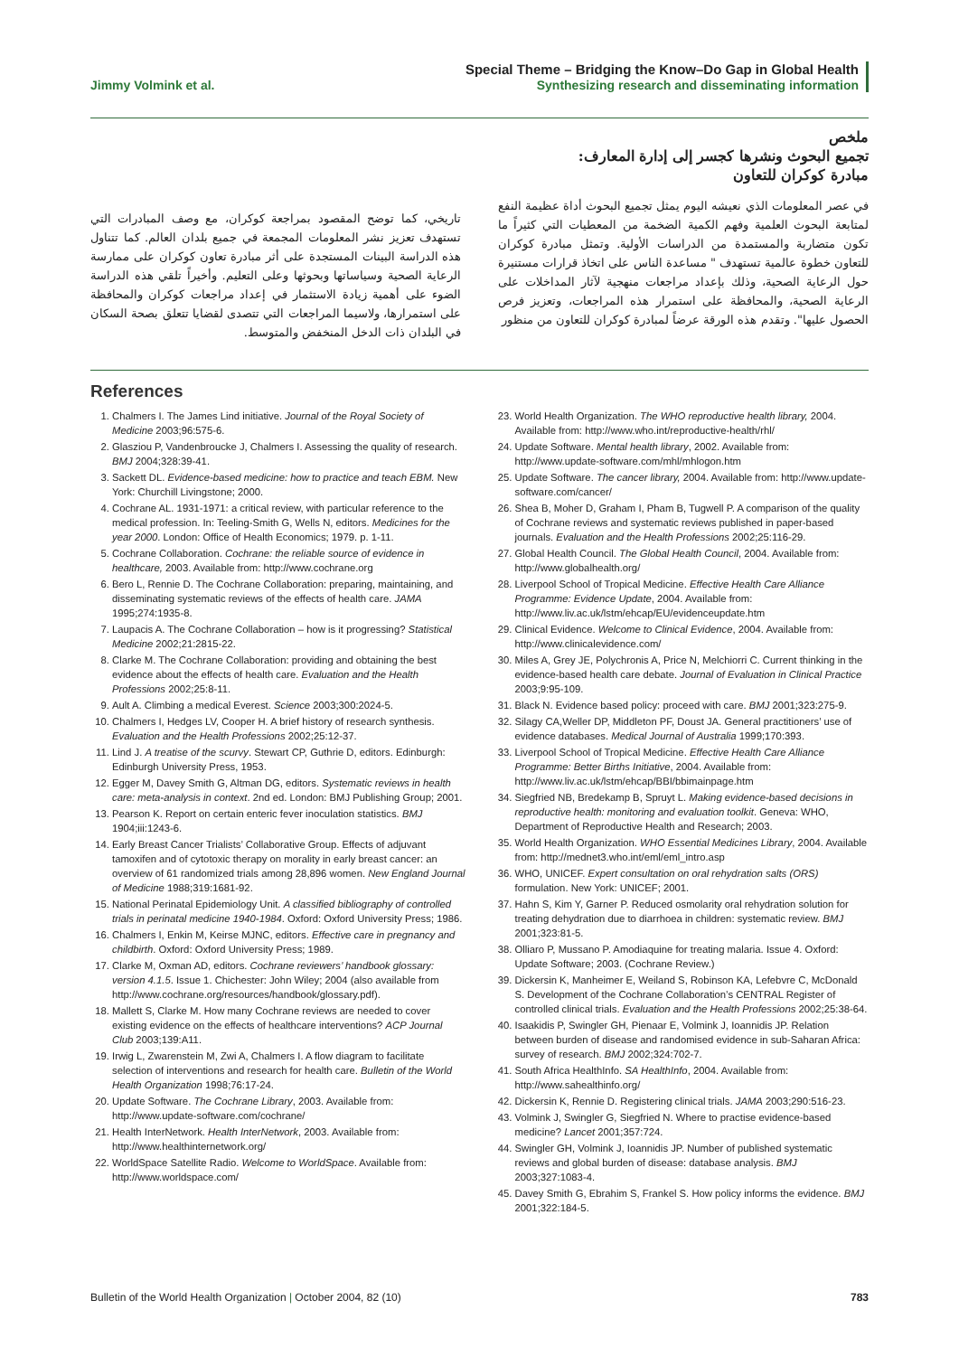Jimmy Volmink et al.
Special Theme – Bridging the Know–Do Gap in Global Health
Synthesizing research and disseminating information
ملخص
تجميع البحوث ونشرها كجسر إلى إدارة المعارف:
مبادرة كوكران للتعاون
في عصر المعلومات الذي نعيشه اليوم يمثل تجميع البحوث أداة عظيمة النفع لمتابعة البحوث العلمية وفهم الكمية الضخمة من المعطيات التي كثيراً ما تكون متضاربة والمستمدة من الدراسات الأولية. وتمثل مبادرة كوكران للتعاون خطوة عالمية تستهدف " مساعدة الناس على اتخاذ قرارات مستنيرة حول الرعاية الصحية، وذلك بإعداد مراجعات منهجية لآثار المداخلات على الرعاية الصحية، والمحافظة على استمرار هذه المراجعات، وتعزيز فرص الحصول عليها". وتقدم هذه الورقة عرضاً لمبادرة كوكران للتعاون من منظور
تاريخي، كما توضح المقصود بمراجعة كوكران، مع وصف المبادرات التي تستهدف تعزيز نشر المعلومات المجمعة في جميع بلدان العالم. كما تتناول هذه الدراسة البينات المستجدة على أثر مبادرة تعاون كوكران على ممارسة الرعاية الصحية وسياساتها وبحوثها وعلى التعليم. وأخيراً تلقي هذه الدراسة الضوء على أهمية زيادة الاستثمار في إعداد مراجعات كوكران والمحافظة على استمرارها، ولاسيما المراجعات التي تتصدى لقضايا تتعلق بصحة السكان في البلدان ذات الدخل المنخفض والمتوسط.
References
1. Chalmers I. The James Lind initiative. Journal of the Royal Society of Medicine 2003;96:575-6.
2. Glasziou P, Vandenbroucke J, Chalmers I. Assessing the quality of research. BMJ 2004;328:39-41.
3. Sackett DL. Evidence-based medicine: how to practice and teach EBM. New York: Churchill Livingstone; 2000.
4. Cochrane AL. 1931-1971: a critical review, with particular reference to the medical profession. In: Teeling-Smith G, Wells N, editors. Medicines for the year 2000. London: Office of Health Economics; 1979. p. 1-11.
5. Cochrane Collaboration. Cochrane: the reliable source of evidence in healthcare, 2003. Available from: http://www.cochrane.org
6. Bero L, Rennie D. The Cochrane Collaboration: preparing, maintaining, and disseminating systematic reviews of the effects of health care. JAMA 1995;274:1935-8.
7. Laupacis A. The Cochrane Collaboration – how is it progressing? Statistical Medicine 2002;21:2815-22.
8. Clarke M. The Cochrane Collaboration: providing and obtaining the best evidence about the effects of health care. Evaluation and the Health Professions 2002;25:8-11.
9. Ault A. Climbing a medical Everest. Science 2003;300:2024-5.
10. Chalmers I, Hedges LV, Cooper H. A brief history of research synthesis. Evaluation and the Health Professions 2002;25:12-37.
11. Lind J. A treatise of the scurvy. Stewart CP, Guthrie D, editors. Edinburgh: Edinburgh University Press, 1953.
12. Egger M, Davey Smith G, Altman DG, editors. Systematic reviews in health care: meta-analysis in context. 2nd ed. London: BMJ Publishing Group; 2001.
13. Pearson K. Report on certain enteric fever inoculation statistics. BMJ 1904;iii:1243-6.
14. Early Breast Cancer Trialists’ Collaborative Group. Effects of adjuvant tamoxifen and of cytotoxic therapy on morality in early breast cancer: an overview of 61 randomized trials among 28,896 women. New England Journal of Medicine 1988;319:1681-92.
15. National Perinatal Epidemiology Unit. A classified bibliography of controlled trials in perinatal medicine 1940-1984. Oxford: Oxford University Press; 1986.
16. Chalmers I, Enkin M, Keirse MJNC, editors. Effective care in pregnancy and childbirth. Oxford: Oxford University Press; 1989.
17. Clarke M, Oxman AD, editors. Cochrane reviewers’ handbook glossary: version 4.1.5. Issue 1. Chichester: John Wiley; 2004 (also available from http://www.cochrane.org/resources/handbook/glossary.pdf).
18. Mallett S, Clarke M. How many Cochrane reviews are needed to cover existing evidence on the effects of healthcare interventions? ACP Journal Club 2003;139:A11.
19. Irwig L, Zwarenstein M, Zwi A, Chalmers I. A flow diagram to facilitate selection of interventions and research for health care. Bulletin of the World Health Organization 1998;76:17-24.
20. Update Software. The Cochrane Library, 2003. Available from: http://www.update-software.com/cochrane/
21. Health InterNetwork. Health InterNetwork, 2003. Available from: http://www.healthinternetwork.org/
22. WorldSpace Satellite Radio. Welcome to WorldSpace. Available from: http://www.worldspace.com/
23. World Health Organization. The WHO reproductive health library, 2004. Available from: http://www.who.int/reproductive-health/rhl/
24. Update Software. Mental health library, 2002. Available from: http://www.update-software.com/mhl/mhlogon.htm
25. Update Software. The cancer library, 2004. Available from: http://www.update-software.com/cancer/
26. Shea B, Moher D, Graham I, Pham B, Tugwell P. A comparison of the quality of Cochrane reviews and systematic reviews published in paper-based journals. Evaluation and the Health Professions 2002;25:116-29.
27. Global Health Council. The Global Health Council, 2004. Available from: http://www.globalhealth.org/
28. Liverpool School of Tropical Medicine. Effective Health Care Alliance Programme: Evidence Update, 2004. Available from: http://www.liv.ac.uk/lstm/ehcap/EU/evidenceupdate.htm
29. Clinical Evidence. Welcome to Clinical Evidence, 2004. Available from: http://www.clinicalevidence.com/
30. Miles A, Grey JE, Polychronis A, Price N, Melchiorri C. Current thinking in the evidence-based health care debate. Journal of Evaluation in Clinical Practice 2003;9:95-109.
31. Black N. Evidence based policy: proceed with care. BMJ 2001;323:275-9.
32. Silagy CA,Weller DP, Middleton PF, Doust JA. General practitioners’ use of evidence databases. Medical Journal of Australia 1999;170:393.
33. Liverpool School of Tropical Medicine. Effective Health Care Alliance Programme: Better Births Initiative, 2004. Available from: http://www.liv.ac.uk/lstm/ehcap/BBI/bbimainpage.htm
34. Siegfried NB, Bredekamp B, Spruyt L. Making evidence-based decisions in reproductive health: monitoring and evaluation toolkit. Geneva: WHO, Department of Reproductive Health and Research; 2003.
35. World Health Organization. WHO Essential Medicines Library, 2004. Available from: http://mednet3.who.int/eml/eml_intro.asp
36. WHO, UNICEF. Expert consultation on oral rehydration salts (ORS) formulation. New York: UNICEF; 2001.
37. Hahn S, Kim Y, Garner P. Reduced osmolarity oral rehydration solution for treating dehydration due to diarrhoea in children: systematic review. BMJ 2001;323:81-5.
38. Olliaro P, Mussano P. Amodiaquine for treating malaria. Issue 4. Oxford: Update Software; 2003. (Cochrane Review.)
39. Dickersin K, Manheimer E, Weiland S, Robinson KA, Lefebvre C, McDonald S. Development of the Cochrane Collaboration’s CENTRAL Register of controlled clinical trials. Evaluation and the Health Professions 2002;25:38-64.
40. Isaakidis P, Swingler GH, Pienaar E, Volmink J, Ioannidis JP. Relation between burden of disease and randomised evidence in sub-Saharan Africa: survey of research. BMJ 2002;324:702-7.
41. South Africa HealthInfo. SA HealthInfo, 2004. Available from: http://www.sahealthinfo.org/
42. Dickersin K, Rennie D. Registering clinical trials. JAMA 2003;290:516-23.
43. Volmink J, Swingler G, Siegfried N. Where to practise evidence-based medicine? Lancet 2001;357:724.
44. Swingler GH, Volmink J, Ioannidis JP. Number of published systematic reviews and global burden of disease: database analysis. BMJ 2003;327:1083-4.
45. Davey Smith G, Ebrahim S, Frankel S. How policy informs the evidence. BMJ 2001;322:184-5.
Bulletin of the World Health Organization | October 2004, 82 (10)
783